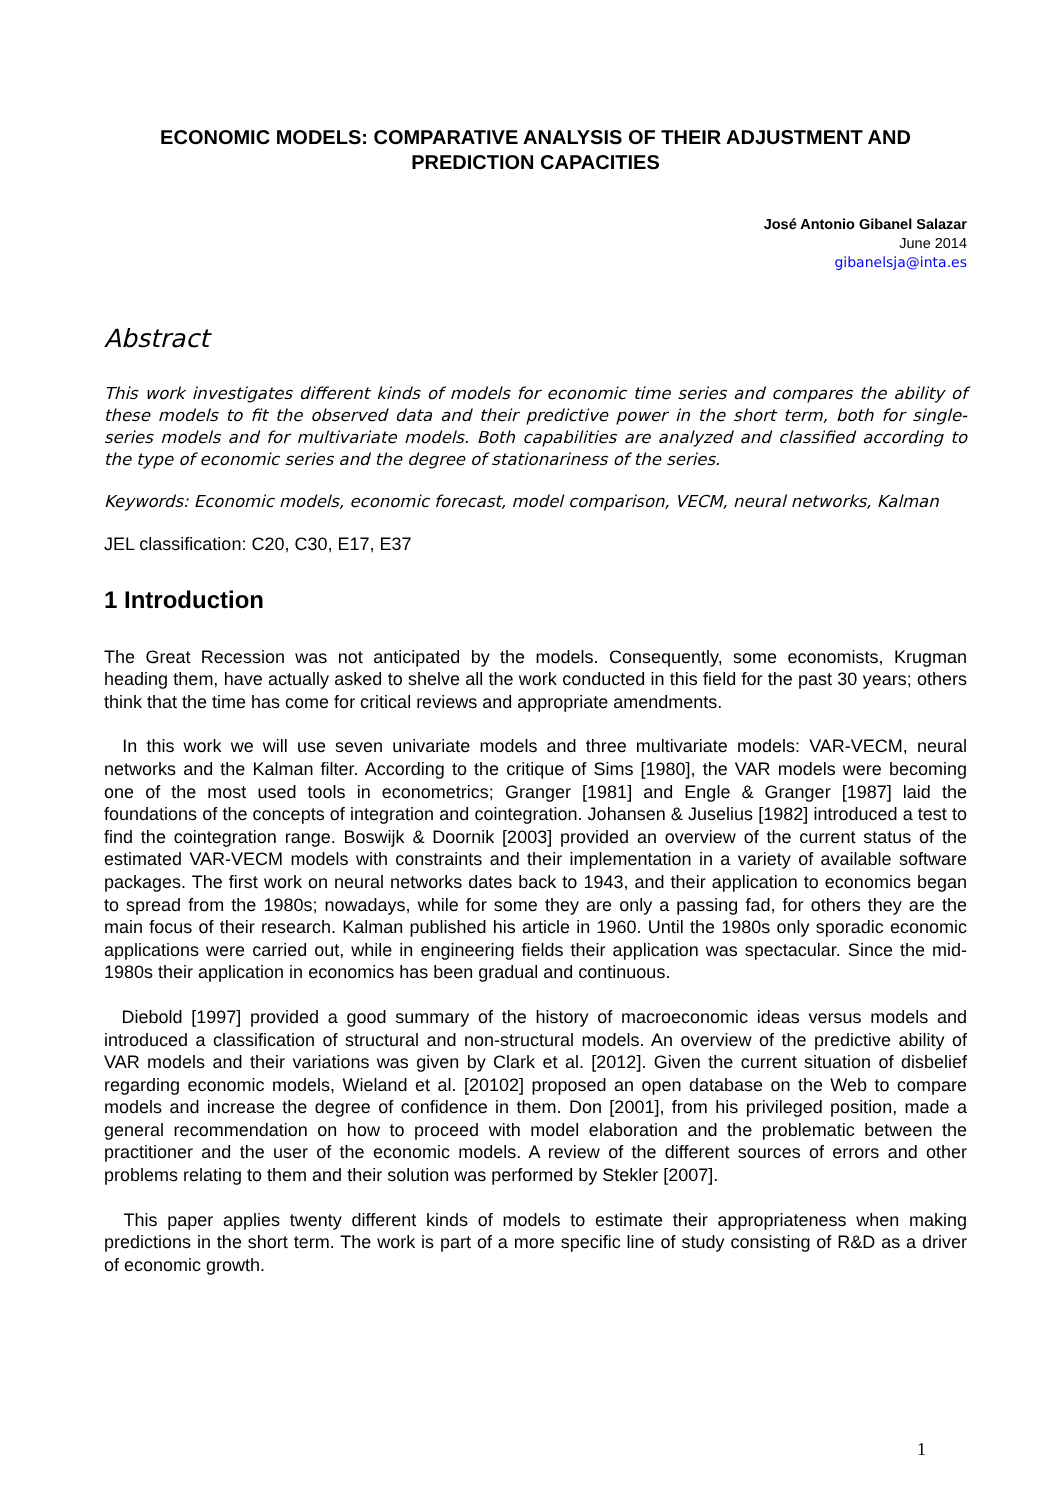ECONOMIC MODELS: COMPARATIVE ANALYSIS OF THEIR ADJUSTMENT AND PREDICTION CAPACITIES
José Antonio Gibanel Salazar
June 2014
gibanelsja@inta.es
Abstract
This work investigates different kinds of models for economic time series and compares the ability of these models to fit the observed data and their predictive power in the short term, both for single-series models and for multivariate models. Both capabilities are analyzed and classified according to the type of economic series and the degree of stationariness of the series.
Keywords: Economic models, economic forecast, model comparison, VECM, neural networks, Kalman
JEL classification: C20, C30, E17, E37
1 Introduction
The Great Recession was not anticipated by the models. Consequently, some economists, Krugman heading them, have actually asked to shelve all the work conducted in this field for the past 30 years; others think that the time has come for critical reviews and appropriate amendments.
In this work we will use seven univariate models and three multivariate models: VAR-VECM, neural networks and the Kalman filter. According to the critique of Sims [1980], the VAR models were becoming one of the most used tools in econometrics; Granger [1981] and Engle & Granger [1987] laid the foundations of the concepts of integration and cointegration. Johansen & Juselius [1982] introduced a test to find the cointegration range. Boswijk & Doornik [2003] provided an overview of the current status of the estimated VAR-VECM models with constraints and their implementation in a variety of available software packages. The first work on neural networks dates back to 1943, and their application to economics began to spread from the 1980s; nowadays, while for some they are only a passing fad, for others they are the main focus of their research. Kalman published his article in 1960. Until the 1980s only sporadic economic applications were carried out, while in engineering fields their application was spectacular. Since the mid-1980s their application in economics has been gradual and continuous.
Diebold [1997] provided a good summary of the history of macroeconomic ideas versus models and introduced a classification of structural and non-structural models. An overview of the predictive ability of VAR models and their variations was given by Clark et al. [2012]. Given the current situation of disbelief regarding economic models, Wieland et al. [20102] proposed an open database on the Web to compare models and increase the degree of confidence in them. Don [2001], from his privileged position, made a general recommendation on how to proceed with model elaboration and the problematic between the practitioner and the user of the economic models. A review of the different sources of errors and other problems relating to them and their solution was performed by Stekler [2007].
This paper applies twenty different kinds of models to estimate their appropriateness when making predictions in the short term. The work is part of a more specific line of study consisting of R&D as a driver of economic growth.
1